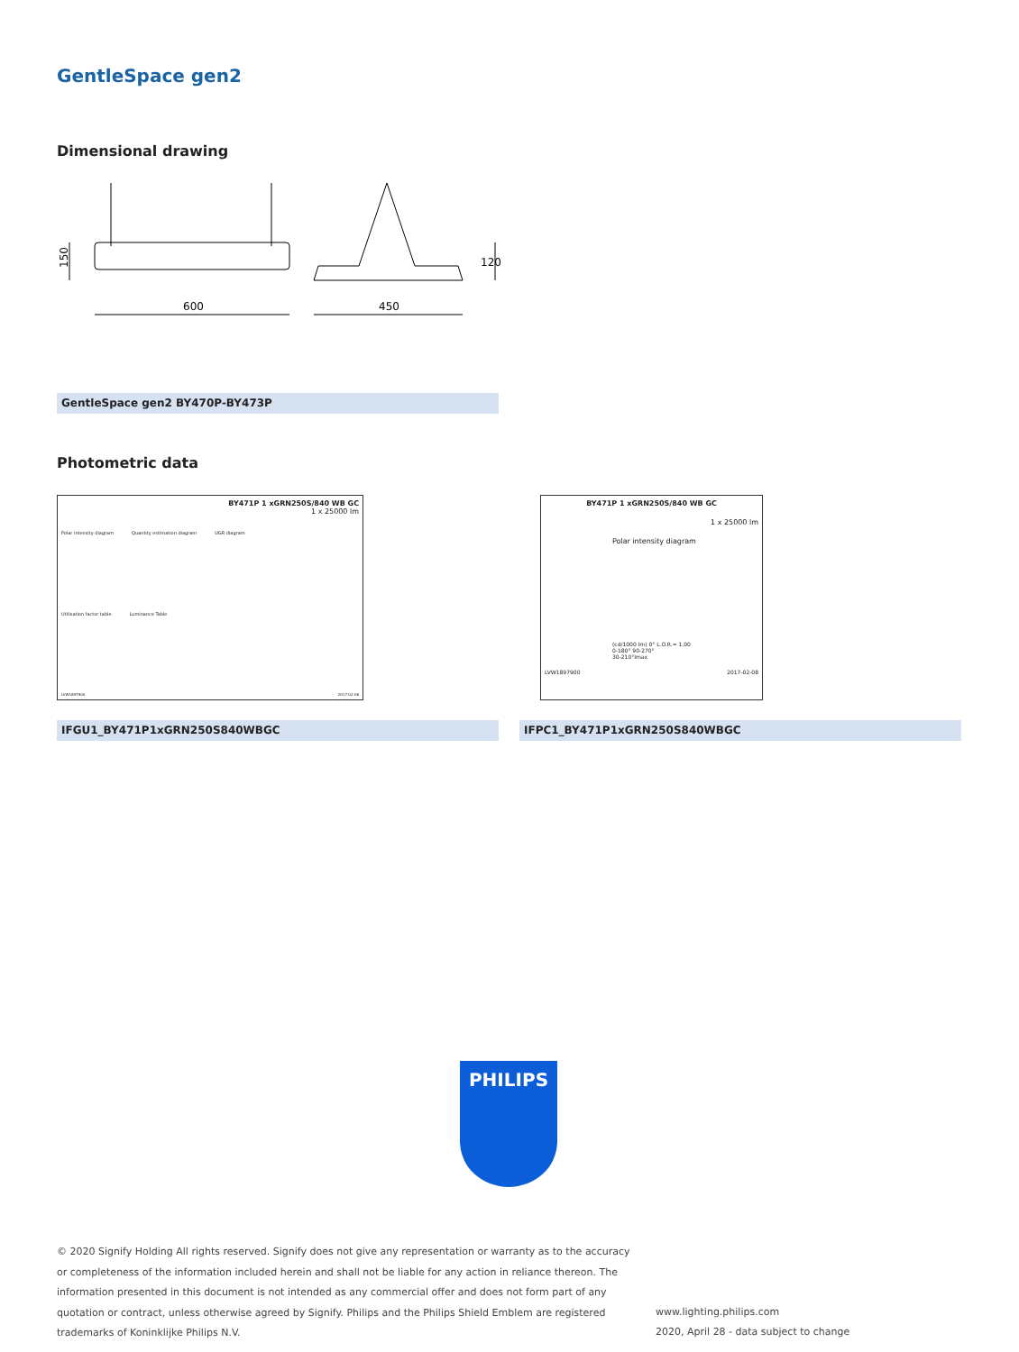GentleSpace gen2
Dimensional drawing
150
600
450
120
GentleSpace gen2 BY470P-BY473P
Photometric data
BY471P 1 xGRN250S/840 WB GC
1 x 25000 lm
Polar intensity diagram Quantity estimation diagram UGR diagram
Utilisation factor table Luminance Table
LVW1897900 2017-02-08
BY471P 1 xGRN250S/840 WB GC
1 x 25000 lm
Polar intensity diagram
(cd/1000 lm) 0° L.O.R.= 1.00
0-180° 90-270°
30-210°Imax
LVW1897900 2017-02-08
IFGU1_BY471P1xGRN250S840WBGC IFPC1_BY471P1xGRN250S840WBGC
PHILIPS
© 2020 Signify Holding All rights reserved. Signify does not give any representation or warranty as to the accuracy or completeness of the information included herein and shall not be liable for any action in reliance thereon. The information presented in this document is not intended as any commercial offer and does not form part of any quotation or contract, unless otherwise agreed by Signify. Philips and the Philips Shield Emblem are registered trademarks of Koninklijke Philips N.V.
www.lighting.philips.com
2020, April 28 - data subject to change